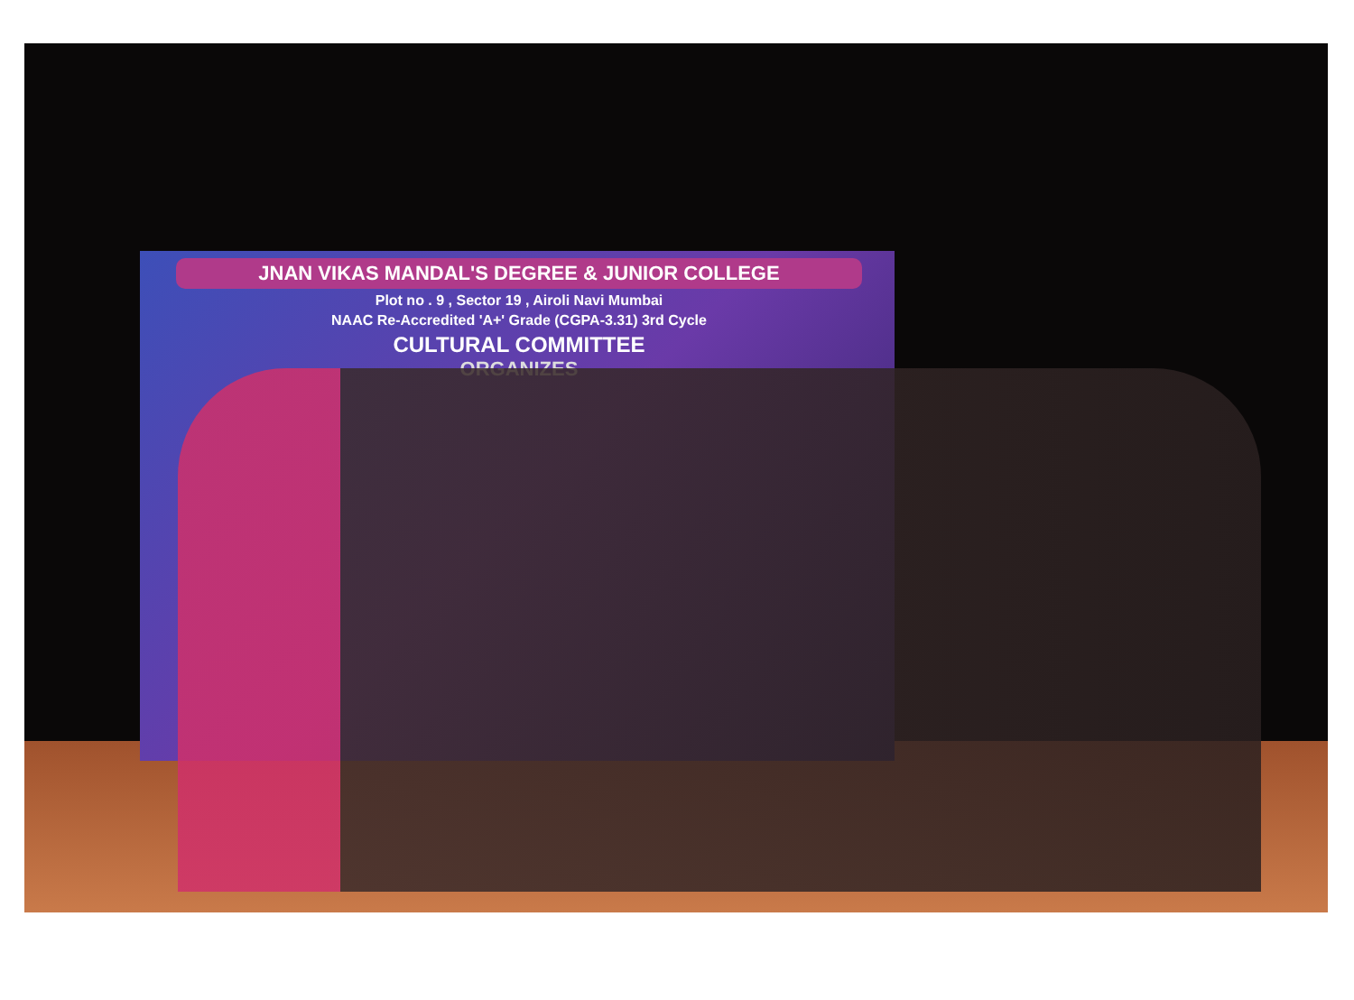JNAN VIKAS MANDAL'S DEGREE & JUNIOR COLLEGE
Plot no . 9 , Sector 19 , Airoli Navi Mumbai
NAAC Re-Accredited 'A+' Grade (CGPA-3.31) 3rd Cycle
CULTURAL COMMITTEE
ORGANIZES